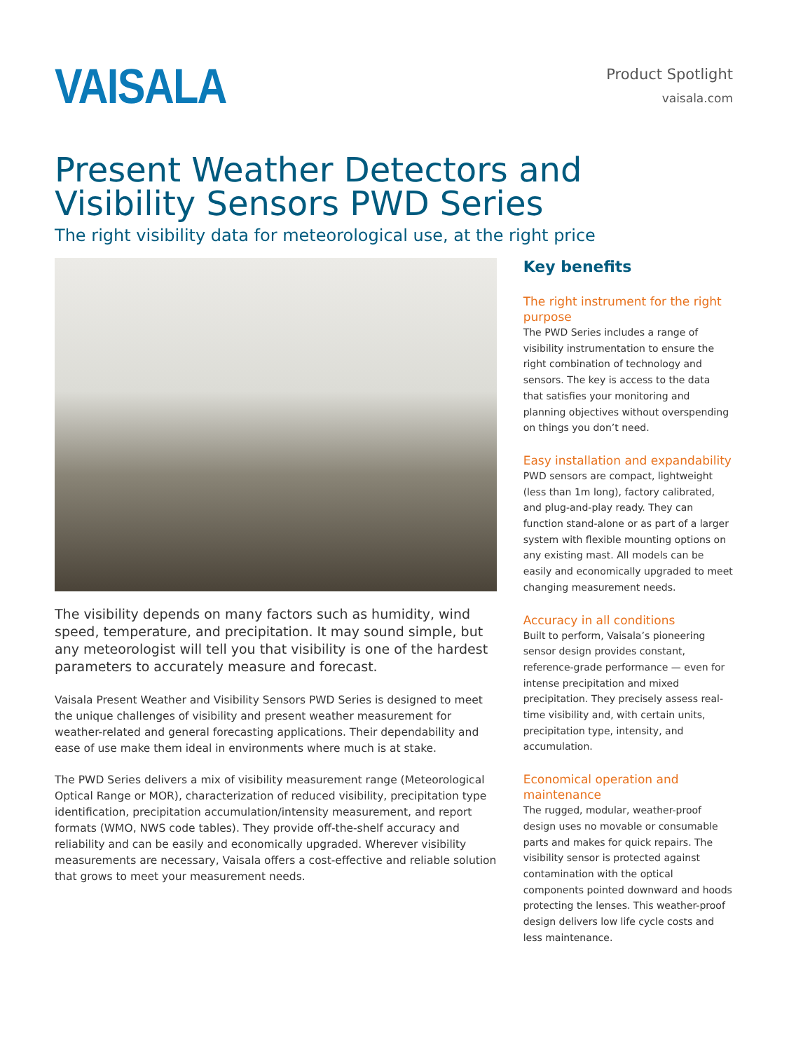VAISALA
Product Spotlight
vaisala.com
Present Weather Detectors and Visibility Sensors PWD Series
The right visibility data for meteorological use, at the right price
The visibility depends on many factors such as humidity, wind speed, temperature, and precipitation. It may sound simple, but any meteorologist will tell you that visibility is one of the hardest parameters to accurately measure and forecast.
Vaisala Present Weather and Visibility Sensors PWD Series is designed to meet the unique challenges of visibility and present weather measurement for weather-related and general forecasting applications. Their dependability and ease of use make them ideal in environments where much is at stake.
The PWD Series delivers a mix of visibility measurement range (Meteorological Optical Range or MOR), characterization of reduced visibility, precipitation type identification, precipitation accumulation/intensity measurement, and report formats (WMO, NWS code tables). They provide off-the-shelf accuracy and reliability and can be easily and economically upgraded. Wherever visibility measurements are necessary, Vaisala offers a cost-effective and reliable solution that grows to meet your measurement needs.
Key benefits
The right instrument for the right purpose
The PWD Series includes a range of visibility instrumentation to ensure the right combination of technology and sensors. The key is access to the data that satisfies your monitoring and planning objectives without overspending on things you don’t need.
Easy installation and expandability
PWD sensors are compact, lightweight (less than 1m long), factory calibrated, and plug-and-play ready. They can function stand-alone or as part of a larger system with flexible mounting options on any existing mast. All models can be easily and economically upgraded to meet changing measurement needs.
Accuracy in all conditions
Built to perform, Vaisala’s pioneering sensor design provides constant, reference-grade performance — even for intense precipitation and mixed precipitation. They precisely assess real-time visibility and, with certain units, precipitation type, intensity, and accumulation.
Economical operation and maintenance
The rugged, modular, weather-proof design uses no movable or consumable parts and makes for quick repairs. The visibility sensor is protected against contamination with the optical components pointed downward and hoods protecting the lenses. This weather-proof design delivers low life cycle costs and less maintenance.